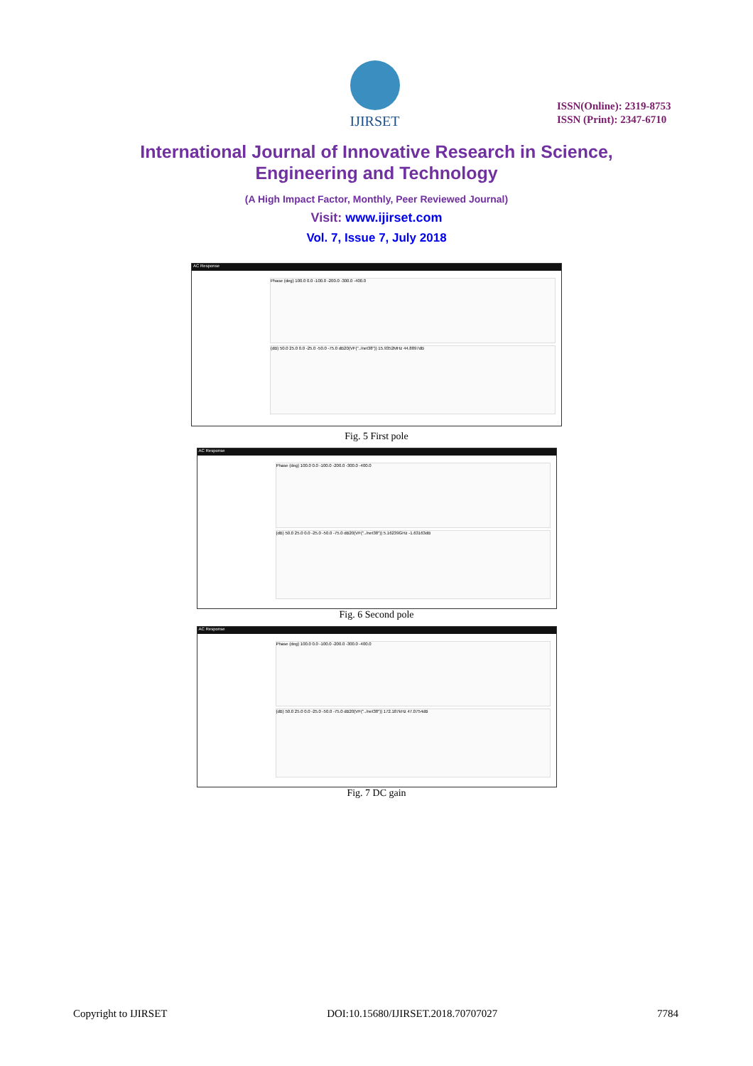IJIRSET
ISSN(Online): 2319-8753
ISSN (Print): 2347-6710
International Journal of Innovative Research in Science,
Engineering and Technology
(A High Impact Factor, Monthly, Peer Reviewed Journal)
Visit: www.ijirset.com
Vol. 7, Issue 7, July 2018
AC Response
Phase (deg) 100.0 0.0 -100.0 -200.0 -300.0 -400.0
(dB) 50.0 25.0 0.0 -25.0 -50.0 -75.0 dB20(VF("../net38")) 15.9352MHz 44.8897dB
Fig. 5 First pole
AC Response
Phase (deg) 100.0 0.0 -100.0 -200.0 -300.0 -400.0
(dB) 50.0 25.0 0.0 -25.0 -50.0 -75.0 dB20(VF("../net38")) 5.16239GHz -1.63163dB
Fig. 6 Second pole
AC Response
Phase (deg) 100.0 0.0 -100.0 -200.0 -300.0 -400.0
(dB) 50.0 25.0 0.0 -25.0 -50.0 -75.0 dB20(VF("../net38")) 172.187kHz 47.0754dB
Fig. 7 DC gain
Copyright to IJIRSET DOI:10.15680/IJIRSET.2018.70707027 7784